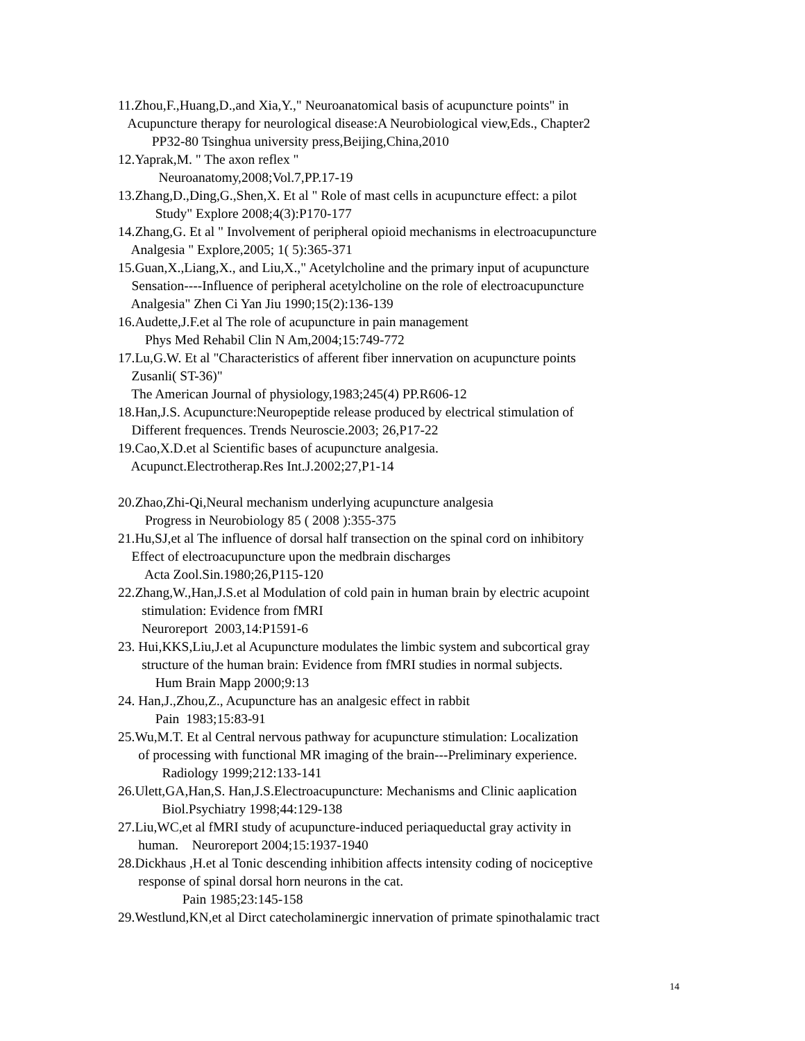11.Zhou,F.,Huang,D.,and Xia,Y.," Neuroanatomical basis of acupuncture points" in
Acupuncture therapy for neurological disease:A Neurobiological view,Eds., Chapter2
PP32-80 Tsinghua university press,Beijing,China,2010
12.Yaprak,M. " The axon reflex "
Neuroanatomy,2008;Vol.7,PP.17-19
13.Zhang,D.,Ding,G.,Shen,X. Et al " Role of mast cells in acupuncture effect: a pilot
Study" Explore 2008;4(3):P170-177
14.Zhang,G. Et al " Involvement of peripheral opioid mechanisms in electroacupuncture
Analgesia " Explore,2005; 1( 5):365-371
15.Guan,X.,Liang,X., and Liu,X.," Acetylcholine and the primary input of acupuncture
Sensation----Influence of peripheral acetylcholine on the role of electroacupuncture
Analgesia" Zhen Ci Yan Jiu 1990;15(2):136-139
16.Audette,J.F.et al The role of acupuncture in pain management
Phys Med Rehabil Clin N Am,2004;15:749-772
17.Lu,G.W. Et al "Characteristics of afferent fiber innervation on acupuncture points
Zusanli( ST-36)"
The American Journal of physiology,1983;245(4) PP.R606-12
18.Han,J.S. Acupuncture:Neuropeptide release produced by electrical stimulation of
Different frequences. Trends Neuroscie.2003; 26,P17-22
19.Cao,X.D.et al Scientific bases of acupuncture analgesia.
Acupunct.Electrotherap.Res Int.J.2002;27,P1-14
20.Zhao,Zhi-Qi,Neural mechanism underlying acupuncture analgesia
Progress in Neurobiology 85 ( 2008 ):355-375
21.Hu,SJ,et al The influence of dorsal half transection on the spinal cord on inhibitory
Effect of electroacupuncture upon the medbrain discharges
Acta Zool.Sin.1980;26,P115-120
22.Zhang,W.,Han,J.S.et al Modulation of cold pain in human brain by electric acupoint
stimulation: Evidence from fMRI
Neuroreport 2003,14:P1591-6
23. Hui,KKS,Liu,J.et al Acupuncture modulates the limbic system and subcortical gray
structure of the human brain: Evidence from fMRI studies in normal subjects.
Hum Brain Mapp 2000;9:13
24. Han,J.,Zhou,Z., Acupuncture has an analgesic effect in rabbit
Pain 1983;15:83-91
25.Wu,M.T. Et al Central nervous pathway for acupuncture stimulation: Localization
of processing with functional MR imaging of the brain---Preliminary experience.
Radiology 1999;212:133-141
26.Ulett,GA,Han,S. Han,J.S.Electroacupuncture: Mechanisms and Clinic aaplication
Biol.Psychiatry 1998;44:129-138
27.Liu,WC,et al fMRI study of acupuncture-induced periaqueductal gray activity in
human. Neuroreport 2004;15:1937-1940
28.Dickhaus ,H.et al Tonic descending inhibition affects intensity coding of nociceptive
response of spinal dorsal horn neurons in the cat.
Pain 1985;23:145-158
29.Westlund,KN,et al Dirct catecholaminergic innervation of primate spinothalamic tract
14